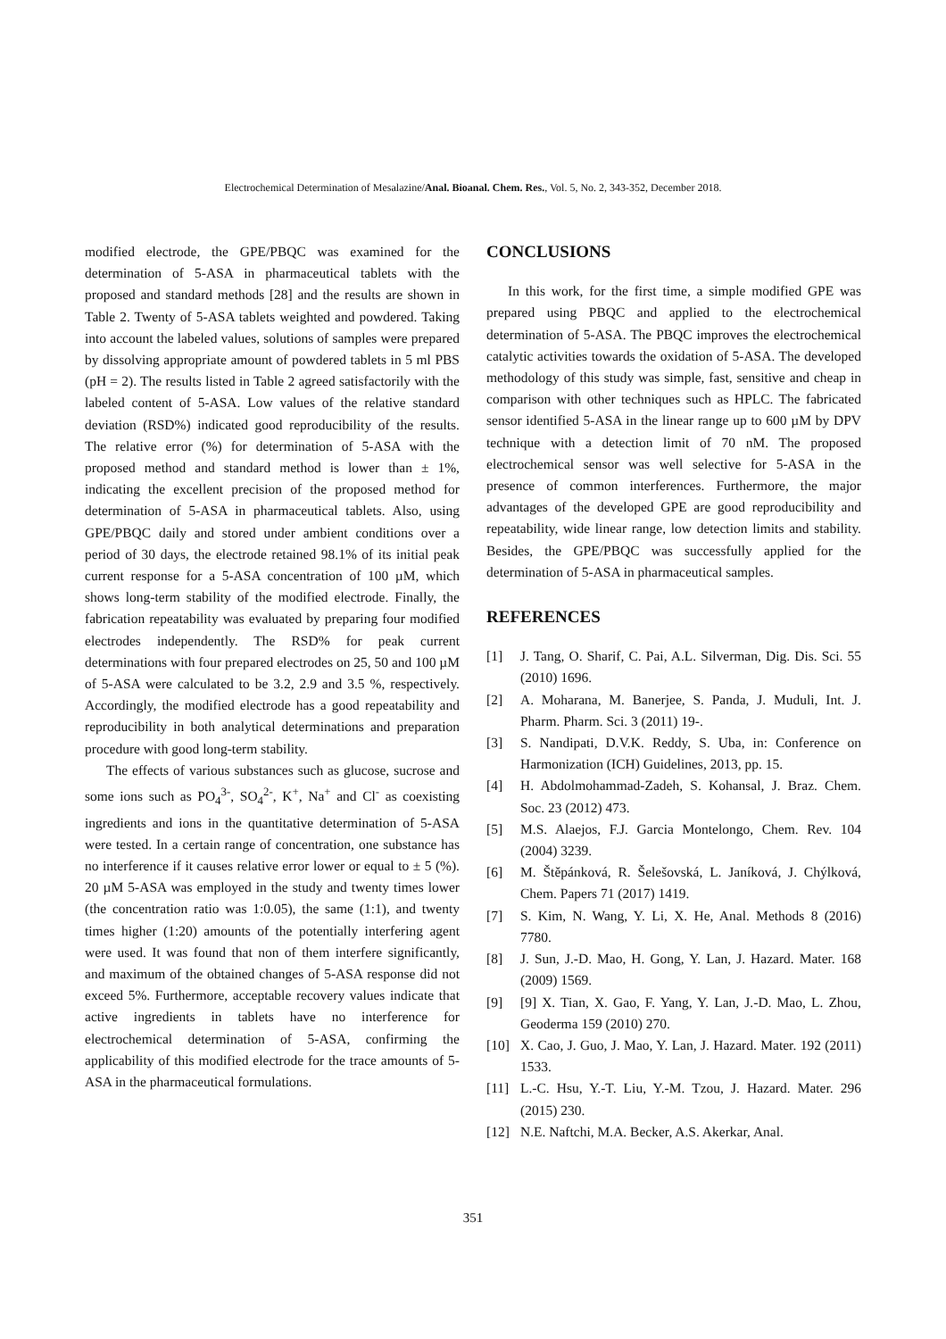Electrochemical Determination of Mesalazine/Anal. Bioanal. Chem. Res., Vol. 5, No. 2, 343-352, December 2018.
modified electrode, the GPE/PBQC was examined for the determination of 5-ASA in pharmaceutical tablets with the proposed and standard methods [28] and the results are shown in Table 2. Twenty of 5-ASA tablets weighted and powdered. Taking into account the labeled values, solutions of samples were prepared by dissolving appropriate amount of powdered tablets in 5 ml PBS (pH = 2). The results listed in Table 2 agreed satisfactorily with the labeled content of 5-ASA. Low values of the relative standard deviation (RSD%) indicated good reproducibility of the results. The relative error (%) for determination of 5-ASA with the proposed method and standard method is lower than ± 1%, indicating the excellent precision of the proposed method for determination of 5-ASA in pharmaceutical tablets. Also, using GPE/PBQC daily and stored under ambient conditions over a period of 30 days, the electrode retained 98.1% of its initial peak current response for a 5-ASA concentration of 100 µM, which shows long-term stability of the modified electrode. Finally, the fabrication repeatability was evaluated by preparing four modified electrodes independently. The RSD% for peak current determinations with four prepared electrodes on 25, 50 and 100 µM of 5-ASA were calculated to be 3.2, 2.9 and 3.5 %, respectively. Accordingly, the modified electrode has a good repeatability and reproducibility in both analytical determinations and preparation procedure with good long-term stability.
The effects of various substances such as glucose, sucrose and some ions such as PO<sub>4</sub><sup>3-</sup>, SO<sub>4</sub><sup>2-</sup>, K<sup>+</sup>, Na<sup>+</sup> and Cl<sup>-</sup> as coexisting ingredients and ions in the quantitative determination of 5-ASA were tested. In a certain range of concentration, one substance has no interference if it causes relative error lower or equal to ± 5 (%). 20 µM 5-ASA was employed in the study and twenty times lower (the concentration ratio was 1:0.05), the same (1:1), and twenty times higher (1:20) amounts of the potentially interfering agent were used. It was found that non of them interfere significantly, and maximum of the obtained changes of 5-ASA response did not exceed 5%. Furthermore, acceptable recovery values indicate that active ingredients in tablets have no interference for electrochemical determination of 5-ASA, confirming the applicability of this modified electrode for the trace amounts of 5-ASA in the pharmaceutical formulations.
CONCLUSIONS
In this work, for the first time, a simple modified GPE was prepared using PBQC and applied to the electrochemical determination of 5-ASA. The PBQC improves the electrochemical catalytic activities towards the oxidation of 5-ASA. The developed methodology of this study was simple, fast, sensitive and cheap in comparison with other techniques such as HPLC. The fabricated sensor identified 5-ASA in the linear range up to 600 µM by DPV technique with a detection limit of 70 nM. The proposed electrochemical sensor was well selective for 5-ASA in the presence of common interferences. Furthermore, the major advantages of the developed GPE are good reproducibility and repeatability, wide linear range, low detection limits and stability. Besides, the GPE/PBQC was successfully applied for the determination of 5-ASA in pharmaceutical samples.
REFERENCES
[1] J. Tang, O. Sharif, C. Pai, A.L. Silverman, Dig. Dis. Sci. 55 (2010) 1696.
[2] A. Moharana, M. Banerjee, S. Panda, J. Muduli, Int. J. Pharm. Pharm. Sci. 3 (2011) 19-.
[3] S. Nandipati, D.V.K. Reddy, S. Uba, in: Conference on Harmonization (ICH) Guidelines, 2013, pp. 15.
[4] H. Abdolmohammad-Zadeh, S. Kohansal, J. Braz. Chem. Soc. 23 (2012) 473.
[5] M.S. Alaejos, F.J. Garcia Montelongo, Chem. Rev. 104 (2004) 3239.
[6] M. Štěpánková, R. Šelešovská, L. Janíková, J. Chýlková, Chem. Papers 71 (2017) 1419.
[7] S. Kim, N. Wang, Y. Li, X. He, Anal. Methods 8 (2016) 7780.
[8] J. Sun, J.-D. Mao, H. Gong, Y. Lan, J. Hazard. Mater. 168 (2009) 1569.
[9] [9] X. Tian, X. Gao, F. Yang, Y. Lan, J.-D. Mao, L. Zhou, Geoderma 159 (2010) 270.
[10] X. Cao, J. Guo, J. Mao, Y. Lan, J. Hazard. Mater. 192 (2011) 1533.
[11] L.-C. Hsu, Y.-T. Liu, Y.-M. Tzou, J. Hazard. Mater. 296 (2015) 230.
[12] N.E. Naftchi, M.A. Becker, A.S. Akerkar, Anal.
351